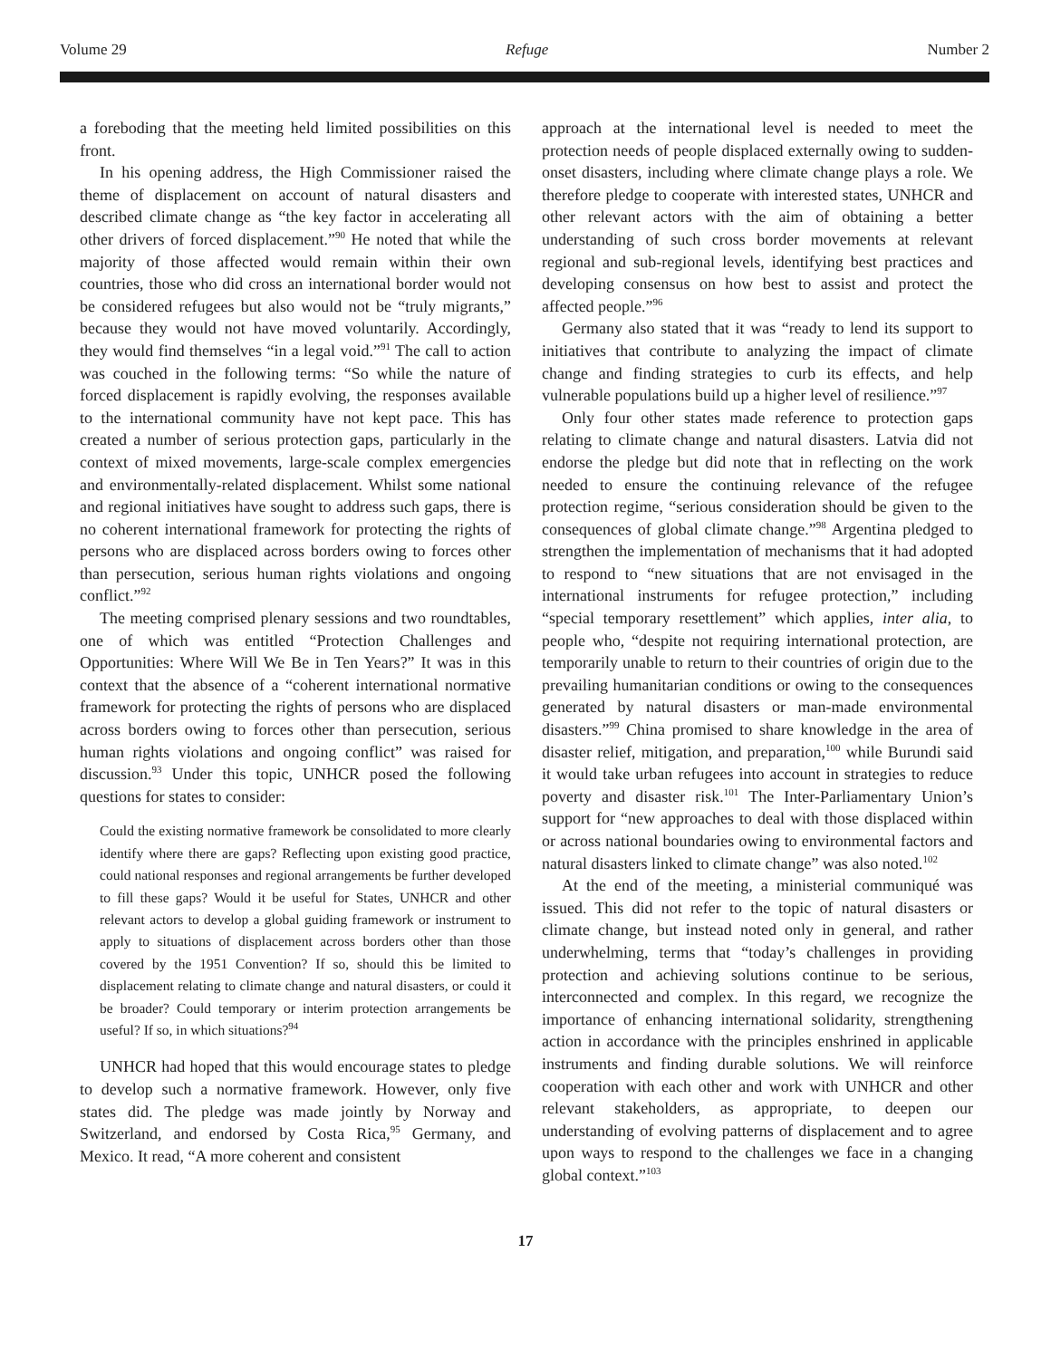Volume 29 Refuge Number 2
a foreboding that the meeting held limited possibilities on this front.
In his opening address, the High Commissioner raised the theme of displacement on account of natural disasters and described climate change as “the key factor in accelerating all other drivers of forced displacement.”<sup>90</sup> He noted that while the majority of those affected would remain within their own countries, those who did cross an international border would not be considered refugees but also would not be “truly migrants,” because they would not have moved voluntarily. Accordingly, they would find themselves “in a legal void.”<sup>91</sup> The call to action was couched in the following terms: “So while the nature of forced displacement is rapidly evolving, the responses available to the international community have not kept pace. This has created a number of serious protection gaps, particularly in the context of mixed movements, large-scale complex emergencies and environmentally-related displacement. Whilst some national and regional initiatives have sought to address such gaps, there is no coherent international framework for protecting the rights of persons who are displaced across borders owing to forces other than persecution, serious human rights violations and ongoing conflict.”<sup>92</sup>
The meeting comprised plenary sessions and two roundtables, one of which was entitled “Protection Challenges and Opportunities: Where Will We Be in Ten Years?” It was in this context that the absence of a “coherent international normative framework for protecting the rights of persons who are displaced across borders owing to forces other than persecution, serious human rights violations and ongoing conflict” was raised for discussion.<sup>93</sup> Under this topic, UNHCR posed the following questions for states to consider:
Could the existing normative framework be consolidated to more clearly identify where there are gaps? Reflecting upon existing good practice, could national responses and regional arrangements be further developed to fill these gaps? Would it be useful for States, UNHCR and other relevant actors to develop a global guiding framework or instrument to apply to situations of displacement across borders other than those covered by the 1951 Convention? If so, should this be limited to displacement relating to climate change and natural disasters, or could it be broader? Could temporary or interim protection arrangements be useful? If so, in which situations?<sup>94</sup>
UNHCR had hoped that this would encourage states to pledge to develop such a normative framework. However, only five states did. The pledge was made jointly by Norway and Switzerland, and endorsed by Costa Rica,<sup>95</sup> Germany, and Mexico. It read, “A more coherent and consistent
approach at the international level is needed to meet the protection needs of people displaced externally owing to sudden-onset disasters, including where climate change plays a role. We therefore pledge to cooperate with interested states, UNHCR and other relevant actors with the aim of obtaining a better understanding of such cross border movements at relevant regional and sub-regional levels, identifying best practices and developing consensus on how best to assist and protect the affected people.”<sup>96</sup>
Germany also stated that it was “ready to lend its support to initiatives that contribute to analyzing the impact of climate change and finding strategies to curb its effects, and help vulnerable populations build up a higher level of resilience.”<sup>97</sup>
Only four other states made reference to protection gaps relating to climate change and natural disasters. Latvia did not endorse the pledge but did note that in reflecting on the work needed to ensure the continuing relevance of the refugee protection regime, “serious consideration should be given to the consequences of global climate change.”<sup>98</sup> Argentina pledged to strengthen the implementation of mechanisms that it had adopted to respond to “new situations that are not envisaged in the international instruments for refugee protection,” including “special temporary resettlement” which applies, inter alia, to people who, “despite not requiring international protection, are temporarily unable to return to their countries of origin due to the prevailing humanitarian conditions or owing to the consequences generated by natural disasters or man-made environmental disasters.”<sup>99</sup> China promised to share knowledge in the area of disaster relief, mitigation, and preparation,<sup>100</sup> while Burundi said it would take urban refugees into account in strategies to reduce poverty and disaster risk.<sup>101</sup> The Inter-Parliamentary Union’s support for “new approaches to deal with those displaced within or across national boundaries owing to environmental factors and natural disasters linked to climate change” was also noted.<sup>102</sup>
At the end of the meeting, a ministerial communiqué was issued. This did not refer to the topic of natural disasters or climate change, but instead noted only in general, and rather underwhelming, terms that “today’s challenges in providing protection and achieving solutions continue to be serious, interconnected and complex. In this regard, we recognize the importance of enhancing international solidarity, strengthening action in accordance with the principles enshrined in applicable instruments and finding durable solutions. We will reinforce cooperation with each other and work with UNHCR and other relevant stakeholders, as appropriate, to deepen our understanding of evolving patterns of displacement and to agree upon ways to respond to the challenges we face in a changing global context.”<sup>103</sup>
17